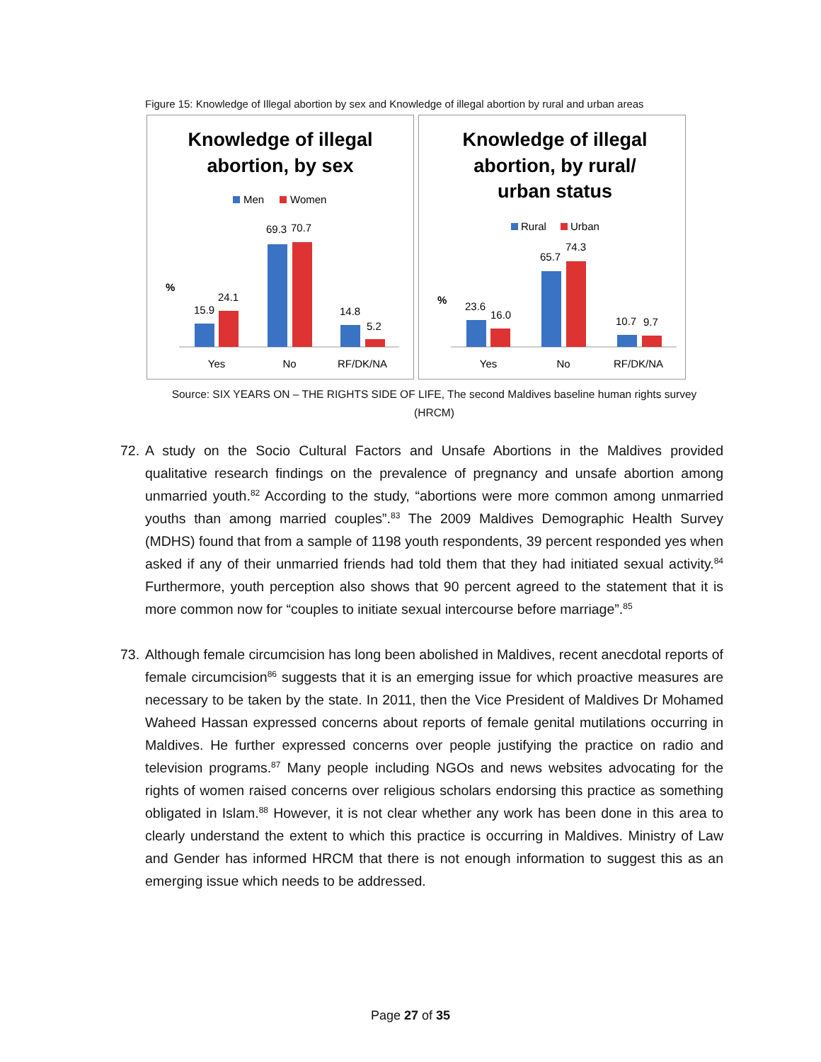Figure 15: Knowledge of Illegal abortion by sex and Knowledge of illegal abortion by rural and urban areas
Knowledge of illegal
abortion, by sex
Men
Women
%
15.9
24.1
69.3
70.7
14.8
5.2
Yes
No
RF/DK/NA
Knowledge of illegal
abortion, by rural/
urban status
Rural
Urban
%
23.6
16.0
65.7
74.3
10.7
9.7
Yes
No
RF/DK/NA
Source: SIX YEARS ON – THE RIGHTS SIDE OF LIFE, The second Maldives baseline human rights survey
(HRCM)
72.
A study on the Socio Cultural Factors and Unsafe Abortions in the Maldives provided qualitative research findings on the prevalence of pregnancy and unsafe abortion among unmarried youth.<sup>82</sup> According to the study, “abortions were more common among unmarried youths than among married couples”.<sup>83</sup> The 2009 Maldives Demographic Health Survey (MDHS) found that from a sample of 1198 youth respondents, 39 percent responded yes when asked if any of their unmarried friends had told them that they had initiated sexual activity.<sup>84</sup> Furthermore, youth perception also shows that 90 percent agreed to the statement that it is more common now for “couples to initiate sexual intercourse before marriage”.<sup>85</sup>
73.
Although female circumcision has long been abolished in Maldives, recent anecdotal reports of female circumcision<sup>86</sup> suggests that it is an emerging issue for which proactive measures are necessary to be taken by the state. In 2011, then the Vice President of Maldives Dr Mohamed Waheed Hassan expressed concerns about reports of female genital mutilations occurring in Maldives. He further expressed concerns over people justifying the practice on radio and television programs.<sup>87</sup> Many people including NGOs and news websites advocating for the rights of women raised concerns over religious scholars endorsing this practice as something obligated in Islam.<sup>88</sup> However, it is not clear whether any work has been done in this area to clearly understand the extent to which this practice is occurring in Maldives. Ministry of Law and Gender has informed HRCM that there is not enough information to suggest this as an emerging issue which needs to be addressed.
Page 27 of 35